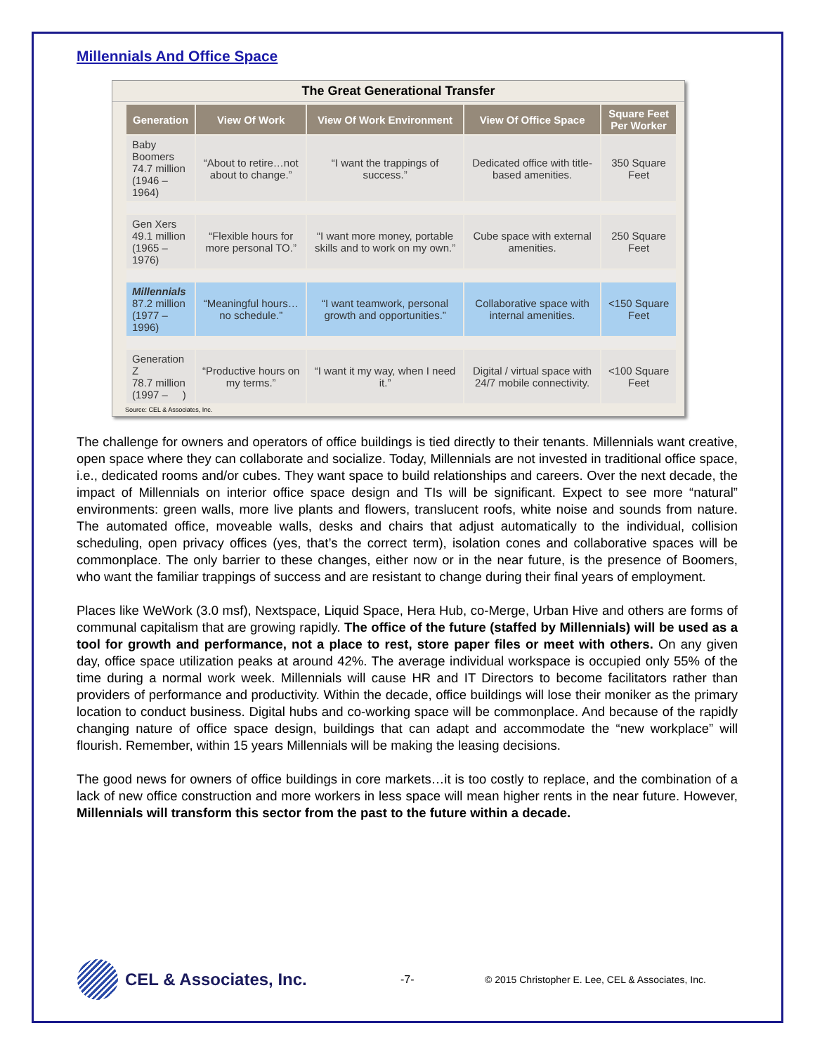Millennials And Office Space
The Great Generational Transfer
| Generation | View Of Work | View Of Work Environment | View Of Office Space | Square Feet Per Worker |
| --- | --- | --- | --- | --- |
| Baby Boomers 74.7 million (1946 – 1964) | “About to retire…not about to change.” | “I want the trappings of success.” | Dedicated office with title-based amenities. | 350 Square Feet |
| Gen Xers 49.1 million (1965 – 1976) | “Flexible hours for more personal TO.” | “I want more money, portable skills and to work on my own.” | Cube space with external amenities. | 250 Square Feet |
| Millennials 87.2 million (1977 – 1996) | “Meaningful hours…no schedule.” | “I want teamwork, personal growth and opportunities.” | Collaborative space with internal amenities. | <150 Square Feet |
| Generation Z 78.7 million (1997 – ) | “Productive hours on my terms.” | “I want it my way, when I need it.” | Digital / virtual space with 24/7 mobile connectivity. | <100 Square Feet |
Source: CEL & Associates, Inc.
The challenge for owners and operators of office buildings is tied directly to their tenants. Millennials want creative, open space where they can collaborate and socialize. Today, Millennials are not invested in traditional office space, i.e., dedicated rooms and/or cubes. They want space to build relationships and careers. Over the next decade, the impact of Millennials on interior office space design and TIs will be significant. Expect to see more “natural” environments: green walls, more live plants and flowers, translucent roofs, white noise and sounds from nature. The automated office, moveable walls, desks and chairs that adjust automatically to the individual, collision scheduling, open privacy offices (yes, that’s the correct term), isolation cones and collaborative spaces will be commonplace. The only barrier to these changes, either now or in the near future, is the presence of Boomers, who want the familiar trappings of success and are resistant to change during their final years of employment.
Places like WeWork (3.0 msf), Nextspace, Liquid Space, Hera Hub, co-Merge, Urban Hive and others are forms of communal capitalism that are growing rapidly. The office of the future (staffed by Millennials) will be used as a tool for growth and performance, not a place to rest, store paper files or meet with others. On any given day, office space utilization peaks at around 42%. The average individual workspace is occupied only 55% of the time during a normal work week. Millennials will cause HR and IT Directors to become facilitators rather than providers of performance and productivity. Within the decade, office buildings will lose their moniker as the primary location to conduct business. Digital hubs and co-working space will be commonplace. And because of the rapidly changing nature of office space design, buildings that can adapt and accommodate the “new workplace” will flourish. Remember, within 15 years Millennials will be making the leasing decisions.
The good news for owners of office buildings in core markets…it is too costly to replace, and the combination of a lack of new office construction and more workers in less space will mean higher rents in the near future. However, Millennials will transform this sector from the past to the future within a decade.
CEL & Associates, Inc.
-7-
© 2015 Christopher E. Lee, CEL & Associates, Inc.